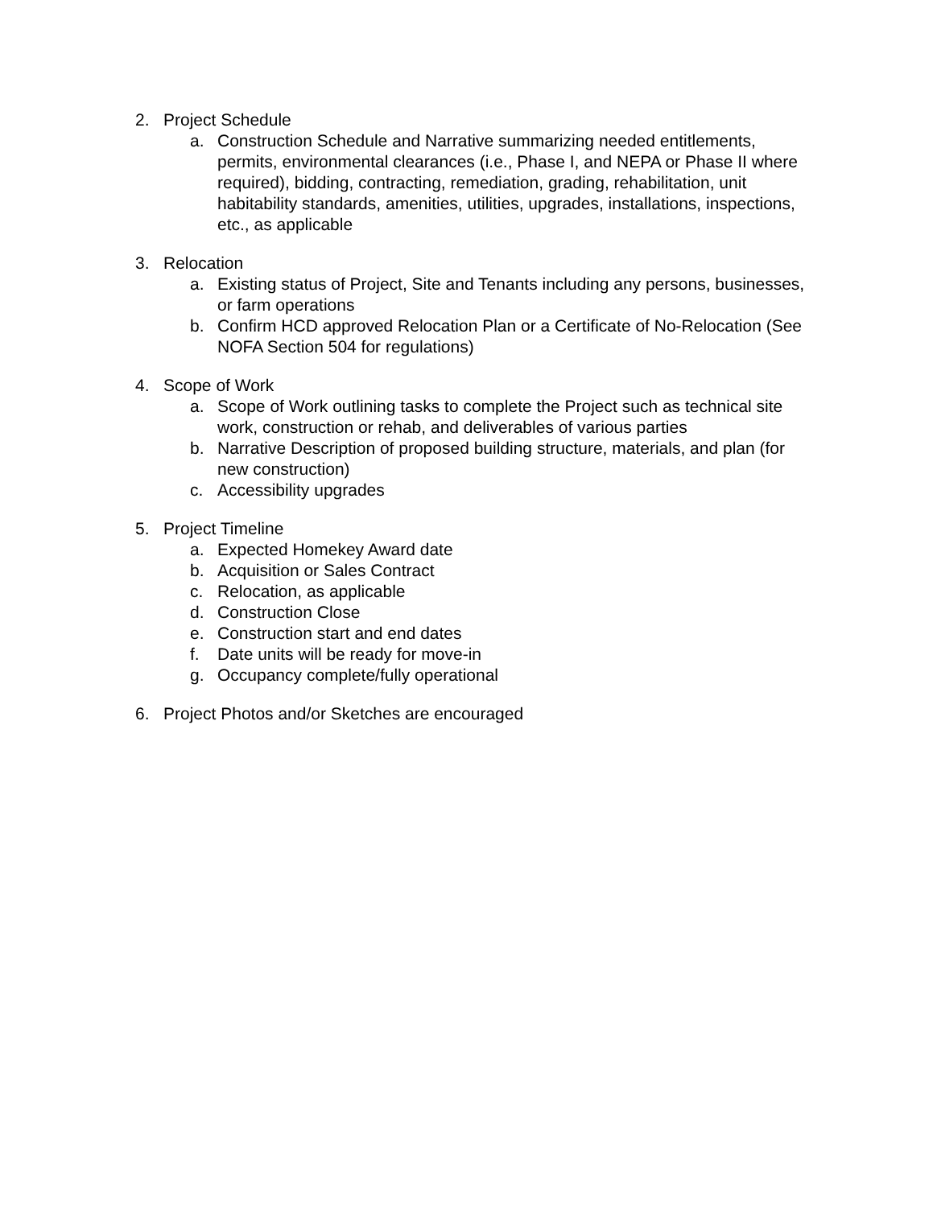2. Project Schedule
a. Construction Schedule and Narrative summarizing needed entitlements, permits, environmental clearances (i.e., Phase I, and NEPA or Phase II where required), bidding, contracting, remediation, grading, rehabilitation, unit habitability standards, amenities, utilities, upgrades, installations, inspections, etc., as applicable
3. Relocation
a. Existing status of Project, Site and Tenants including any persons, businesses, or farm operations
b. Confirm HCD approved Relocation Plan or a Certificate of No-Relocation (See NOFA Section 504 for regulations)
4. Scope of Work
a. Scope of Work outlining tasks to complete the Project such as technical site work, construction or rehab, and deliverables of various parties
b. Narrative Description of proposed building structure, materials, and plan (for new construction)
c. Accessibility upgrades
5. Project Timeline
a. Expected Homekey Award date
b. Acquisition or Sales Contract
c. Relocation, as applicable
d. Construction Close
e. Construction start and end dates
f. Date units will be ready for move-in
g. Occupancy complete/fully operational
6. Project Photos and/or Sketches are encouraged